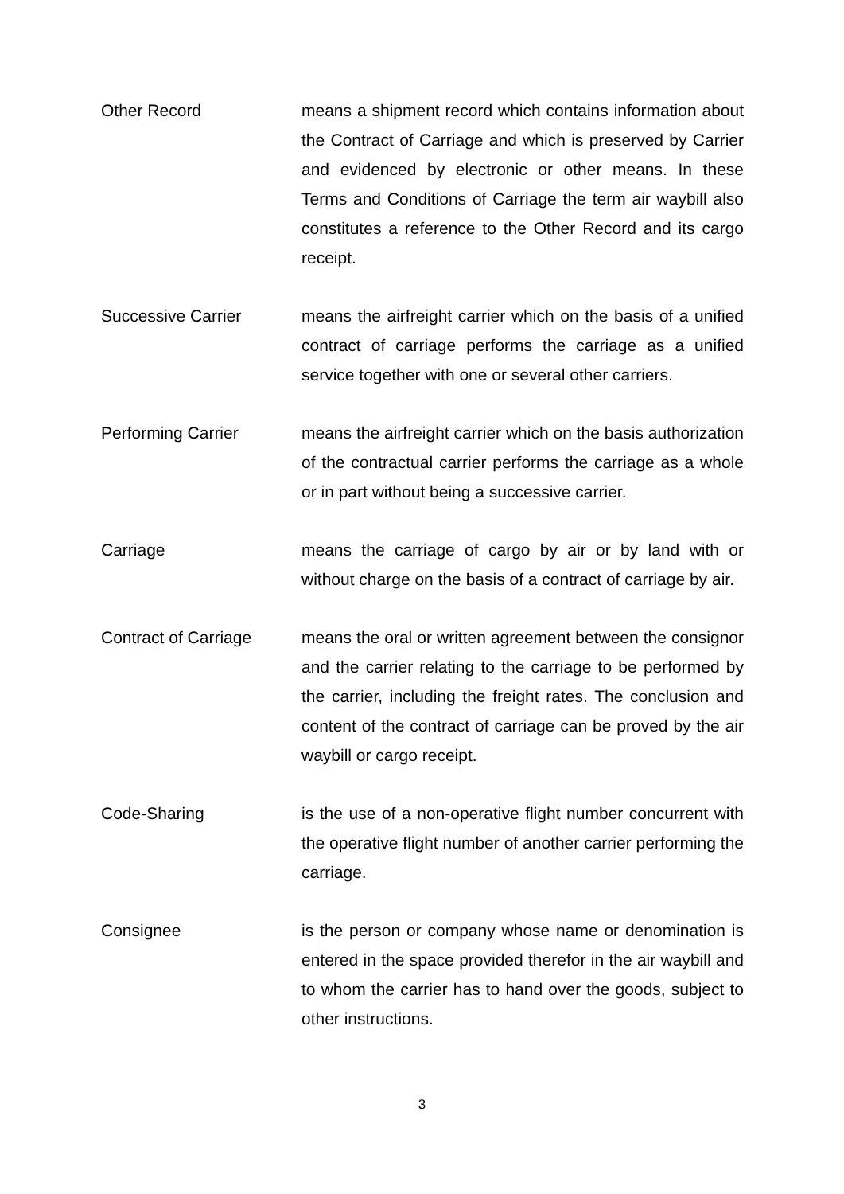Other Record means a shipment record which contains information about the Contract of Carriage and which is preserved by Carrier and evidenced by electronic or other means. In these Terms and Conditions of Carriage the term air waybill also constitutes a reference to the Other Record and its cargo receipt.
Successive Carrier means the airfreight carrier which on the basis of a unified contract of carriage performs the carriage as a unified service together with one or several other carriers.
Performing Carrier means the airfreight carrier which on the basis authorization of the contractual carrier performs the carriage as a whole or in part without being a successive carrier.
Carriage means the carriage of cargo by air or by land with or without charge on the basis of a contract of carriage by air.
Contract of Carriage means the oral or written agreement between the consignor and the carrier relating to the carriage to be performed by the carrier, including the freight rates. The conclusion and content of the contract of carriage can be proved by the air waybill or cargo receipt.
Code-Sharing is the use of a non-operative flight number concurrent with the operative flight number of another carrier performing the carriage.
Consignee is the person or company whose name or denomination is entered in the space provided therefor in the air waybill and to whom the carrier has to hand over the goods, subject to other instructions.
3